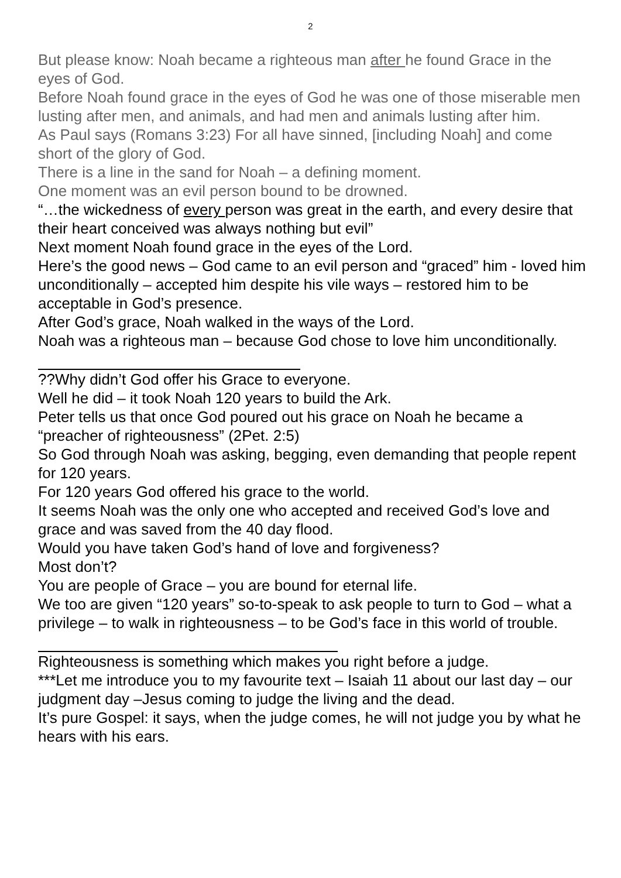2
But please know: Noah became a righteous man after he found Grace in the eyes of God.
Before Noah found grace in the eyes of God he was one of those miserable men lusting after men, and animals, and had men and animals lusting after him.
As Paul says (Romans 3:23) For all have sinned, [including Noah] and come short of the glory of God.
There is a line in the sand for Noah – a defining moment.
One moment was an evil person bound to be drowned.
“…the wickedness of every person was great in the earth, and every desire that their heart conceived was always nothing but evil”
Next moment Noah found grace in the eyes of the Lord.
Here’s the good news – God came to an evil person and “graced” him - loved him unconditionally – accepted him despite his vile ways – restored him to be acceptable in God’s presence.
After God’s grace, Noah walked in the ways of the Lord.
Noah was a righteous man – because God chose to love him unconditionally.
??Why didn’t God offer his Grace to everyone.
Well he did – it took Noah 120 years to build the Ark.
Peter tells us that once God poured out his grace on Noah he became a “preacher of righteousness” (2Pet. 2:5)
So God through Noah was asking, begging, even demanding that people repent for 120 years.
For 120 years God offered his grace to the world.
It seems Noah was the only one who accepted and received God’s love and grace and was saved from the 40 day flood.
Would you have taken God’s hand of love and forgiveness?
Most don’t?
You are people of Grace – you are bound for eternal life.
We too are given “120 years” so-to-speak to ask people to turn to God – what a privilege – to walk in righteousness – to be God’s face in this world of trouble.
Righteousness is something which makes you right before a judge.
***Let me introduce you to my favourite text – Isaiah 11 about our last day – our judgment day –Jesus coming to judge the living and the dead.
It’s pure Gospel: it says, when the judge comes, he will not judge you by what he hears with his ears.